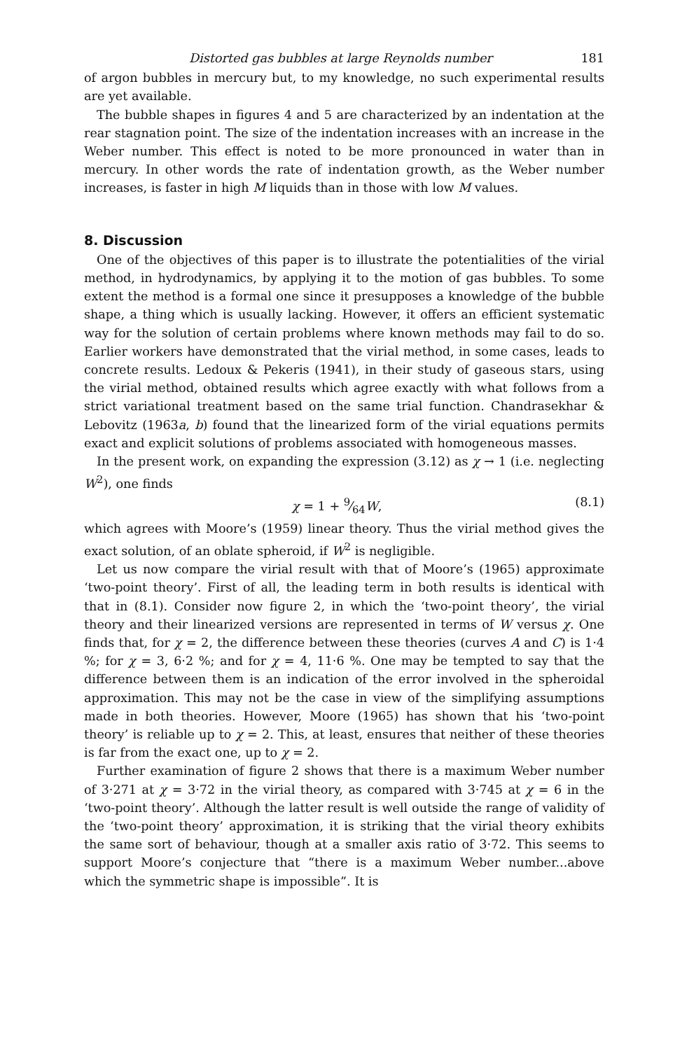Distorted gas bubbles at large Reynolds number 181
of argon bubbles in mercury but, to my knowledge, no such experimental results are yet available.
The bubble shapes in figures 4 and 5 are characterized by an indentation at the rear stagnation point. The size of the indentation increases with an increase in the Weber number. This effect is noted to be more pronounced in water than in mercury. In other words the rate of indentation growth, as the Weber number increases, is faster in high M liquids than in those with low M values.
8. Discussion
One of the objectives of this paper is to illustrate the potentialities of the virial method, in hydrodynamics, by applying it to the motion of gas bubbles. To some extent the method is a formal one since it presupposes a knowledge of the bubble shape, a thing which is usually lacking. However, it offers an efficient systematic way for the solution of certain problems where known methods may fail to do so. Earlier workers have demonstrated that the virial method, in some cases, leads to concrete results. Ledoux & Pekeris (1941), in their study of gaseous stars, using the virial method, obtained results which agree exactly with what follows from a strict variational treatment based on the same trial function. Chandrasekhar & Lebovitz (1963a, b) found that the linearized form of the virial equations permits exact and explicit solutions of problems associated with homogeneous masses.
In the present work, on expanding the expression (3.12) as χ → 1 (i.e. neglecting W<sup>2</sup>), one finds
χ = 1 + 9⁄64W, (8.1)
which agrees with Moore’s (1959) linear theory. Thus the virial method gives the exact solution, of an oblate spheroid, if W<sup>2</sup> is negligible.
Let us now compare the virial result with that of Moore’s (1965) approximate ‘two-point theory’. First of all, the leading term in both results is identical with that in (8.1). Consider now figure 2, in which the ‘two-point theory’, the virial theory and their linearized versions are represented in terms of W versus χ. One finds that, for χ = 2, the difference between these theories (curves A and C) is 1·4 %; for χ = 3, 6·2 %; and for χ = 4, 11·6 %. One may be tempted to say that the difference between them is an indication of the error involved in the spheroidal approximation. This may not be the case in view of the simplifying assumptions made in both theories. However, Moore (1965) has shown that his ‘two-point theory’ is reliable up to χ = 2. This, at least, ensures that neither of these theories is far from the exact one, up to χ = 2.
Further examination of figure 2 shows that there is a maximum Weber number of 3·271 at χ = 3·72 in the virial theory, as compared with 3·745 at χ = 6 in the ‘two-point theory’. Although the latter result is well outside the range of validity of the ‘two-point theory’ approximation, it is striking that the virial theory exhibits the same sort of behaviour, though at a smaller axis ratio of 3·72. This seems to support Moore’s conjecture that “there is a maximum Weber number...above which the symmetric shape is impossible”. It is